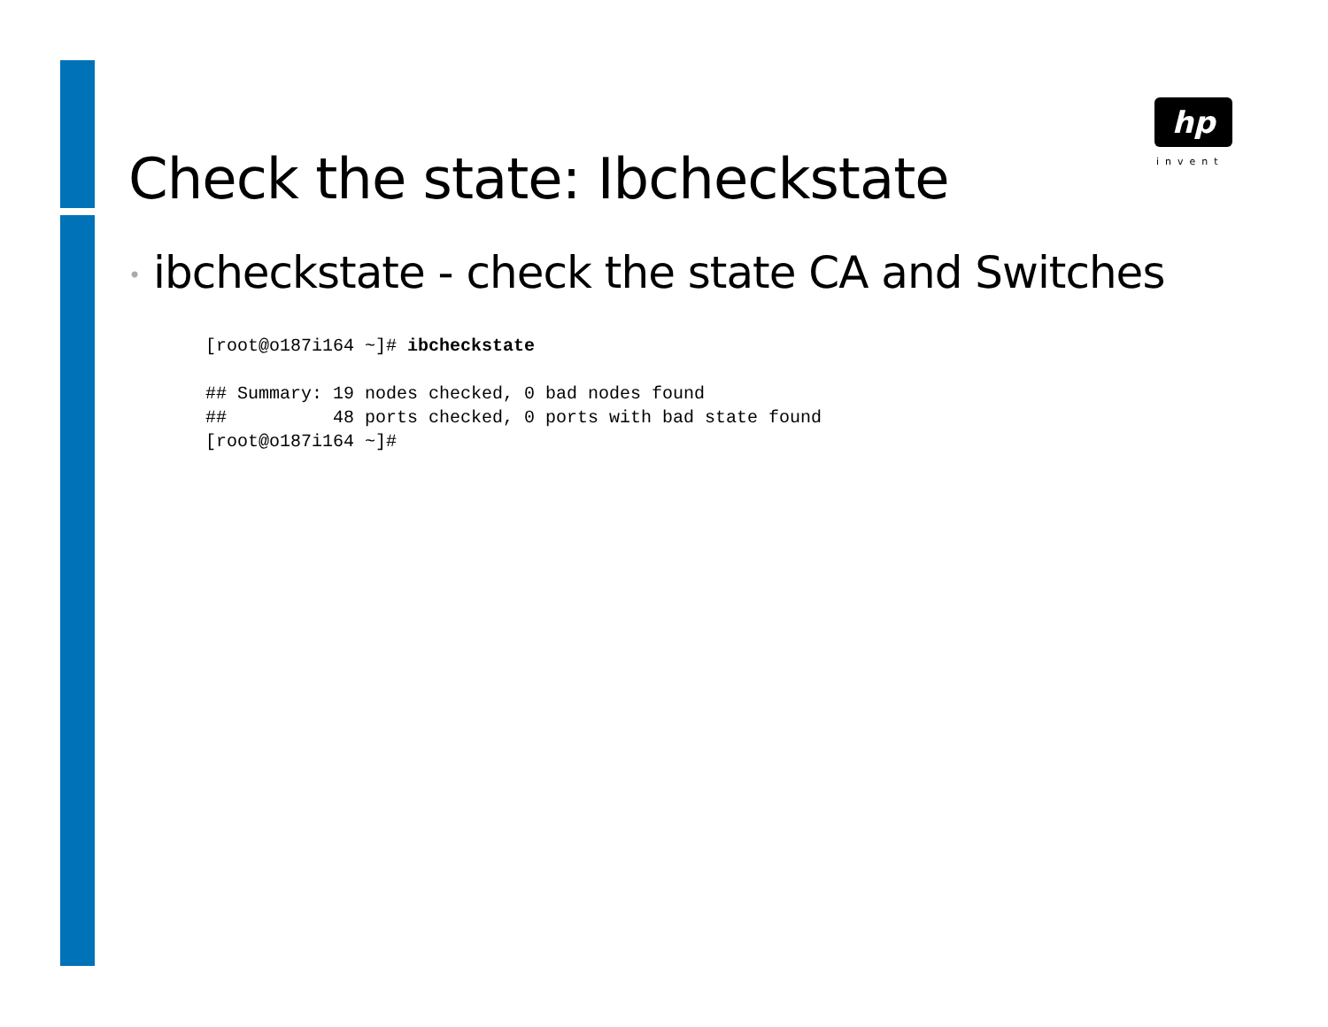hp
invent
Check the state: Ibcheckstate
• ibcheckstate - check the state CA and Switches
[root@o187i164 ~]# ibcheckstate

## Summary: 19 nodes checked, 0 bad nodes found
##          48 ports checked, 0 ports with bad state found
[root@o187i164 ~]#